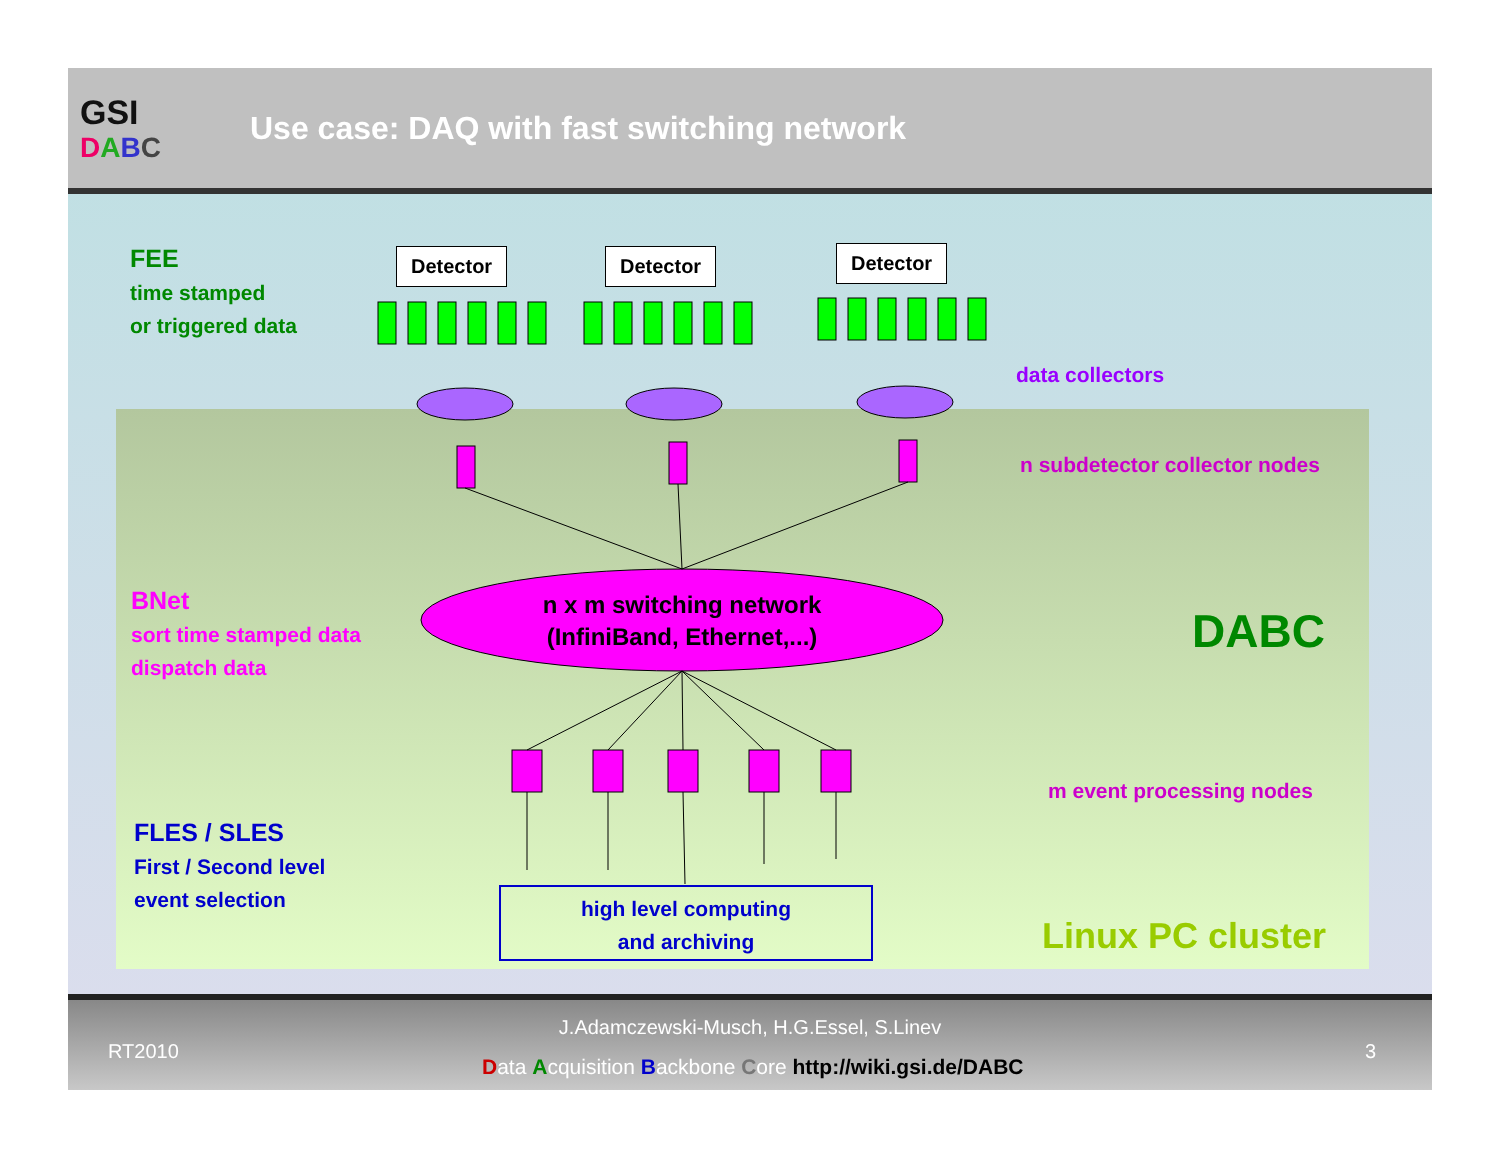GSI
DABC
Use case: DAQ with fast switching network
Detector Detector Detector
FEE
time stamped
or triggered data
data collectors
n subdetector collector nodes
n x m switching network
(InfiniBand, Ethernet,...)
BNet
sort time stamped data
dispatch data
DABC
m event processing nodes
FLES / SLES
First / Second level
event selection
high level computing
and archiving
Linux PC cluster
RT2010
J.Adamczewski-Musch, H.G.Essel, S.Linev
Data Acquisition Backbone Core http://wiki.gsi.de/DABC
3